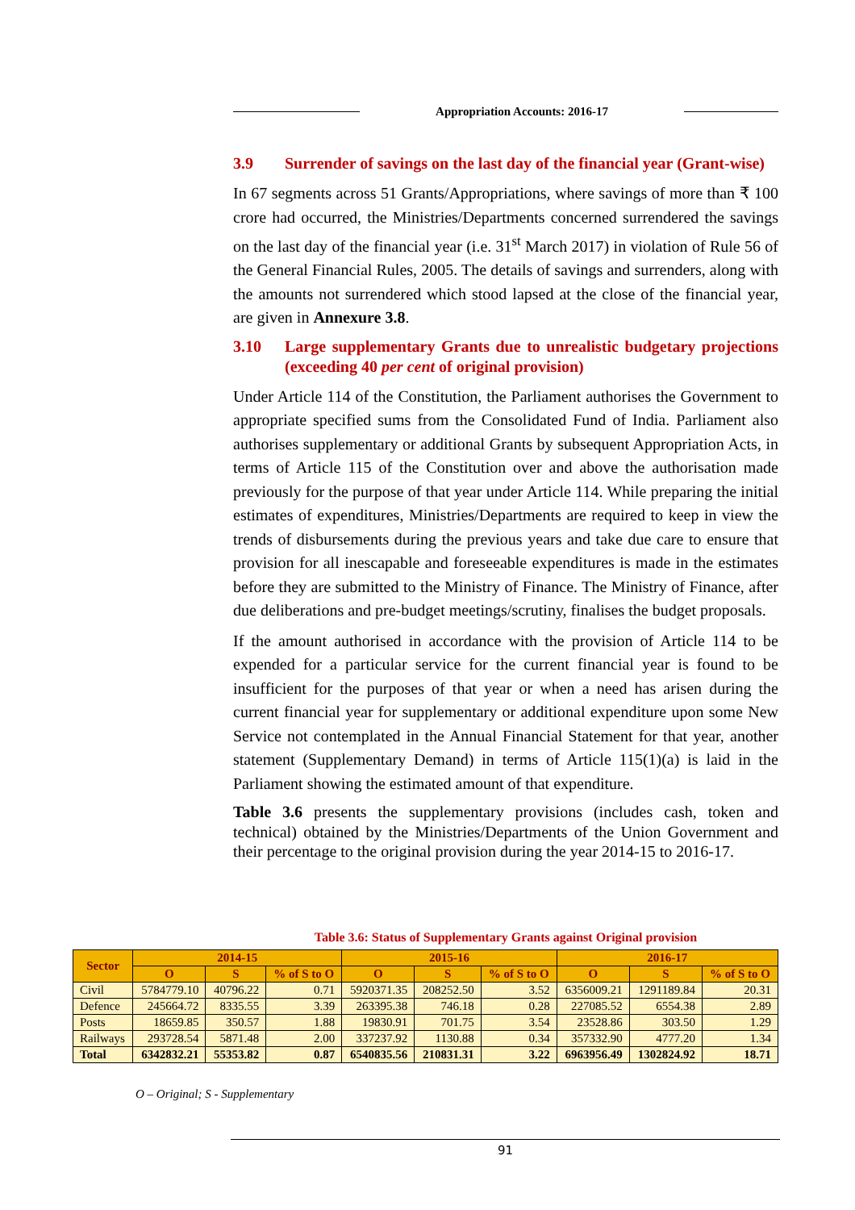Appropriation Accounts: 2016-17
3.9 Surrender of savings on the last day of the financial year (Grant-wise)
In 67 segments across 51 Grants/Appropriations, where savings of more than ₹ 100 crore had occurred, the Ministries/Departments concerned surrendered the savings on the last day of the financial year (i.e. 31<sup>st</sup> March 2017) in violation of Rule 56 of the General Financial Rules, 2005. The details of savings and surrenders, along with the amounts not surrendered which stood lapsed at the close of the financial year, are given in Annexure 3.8.
3.10 Large supplementary Grants due to unrealistic budgetary projections (exceeding 40 per cent of original provision)
Under Article 114 of the Constitution, the Parliament authorises the Government to appropriate specified sums from the Consolidated Fund of India. Parliament also authorises supplementary or additional Grants by subsequent Appropriation Acts, in terms of Article 115 of the Constitution over and above the authorisation made previously for the purpose of that year under Article 114. While preparing the initial estimates of expenditures, Ministries/Departments are required to keep in view the trends of disbursements during the previous years and take due care to ensure that provision for all inescapable and foreseeable expenditures is made in the estimates before they are submitted to the Ministry of Finance. The Ministry of Finance, after due deliberations and pre-budget meetings/scrutiny, finalises the budget proposals.
If the amount authorised in accordance with the provision of Article 114 to be expended for a particular service for the current financial year is found to be insufficient for the purposes of that year or when a need has arisen during the current financial year for supplementary or additional expenditure upon some New Service not contemplated in the Annual Financial Statement for that year, another statement (Supplementary Demand) in terms of Article 115(1)(a) is laid in the Parliament showing the estimated amount of that expenditure.
Table 3.6 presents the supplementary provisions (includes cash, token and technical) obtained by the Ministries/Departments of the Union Government and their percentage to the original provision during the year 2014-15 to 2016-17.
Table 3.6: Status of Supplementary Grants against Original provision
| Sector | 2014-15 | | | 2015-16 | | | 2016-17 | | |
| --- | --- | --- | --- | --- | --- | --- | --- | --- | --- |
| | O | S | % of S to O | O | S | % of S to O | O | S | % of S to O |
| Civil | 5784779.10 | 40796.22 | 0.71 | 5920371.35 | 208252.50 | 3.52 | 6356009.21 | 1291189.84 | 20.31 |
| Defence | 245664.72 | 8335.55 | 3.39 | 263395.38 | 746.18 | 0.28 | 227085.52 | 6554.38 | 2.89 |
| Posts | 18659.85 | 350.57 | 1.88 | 19830.91 | 701.75 | 3.54 | 23528.86 | 303.50 | 1.29 |
| Railways | 293728.54 | 5871.48 | 2.00 | 337237.92 | 1130.88 | 0.34 | 357332.90 | 4777.20 | 1.34 |
| Total | 6342832.21 | 55353.82 | 0.87 | 6540835.56 | 210831.31 | 3.22 | 6963956.49 | 1302824.92 | 18.71 |
O – Original; S - Supplementary
91